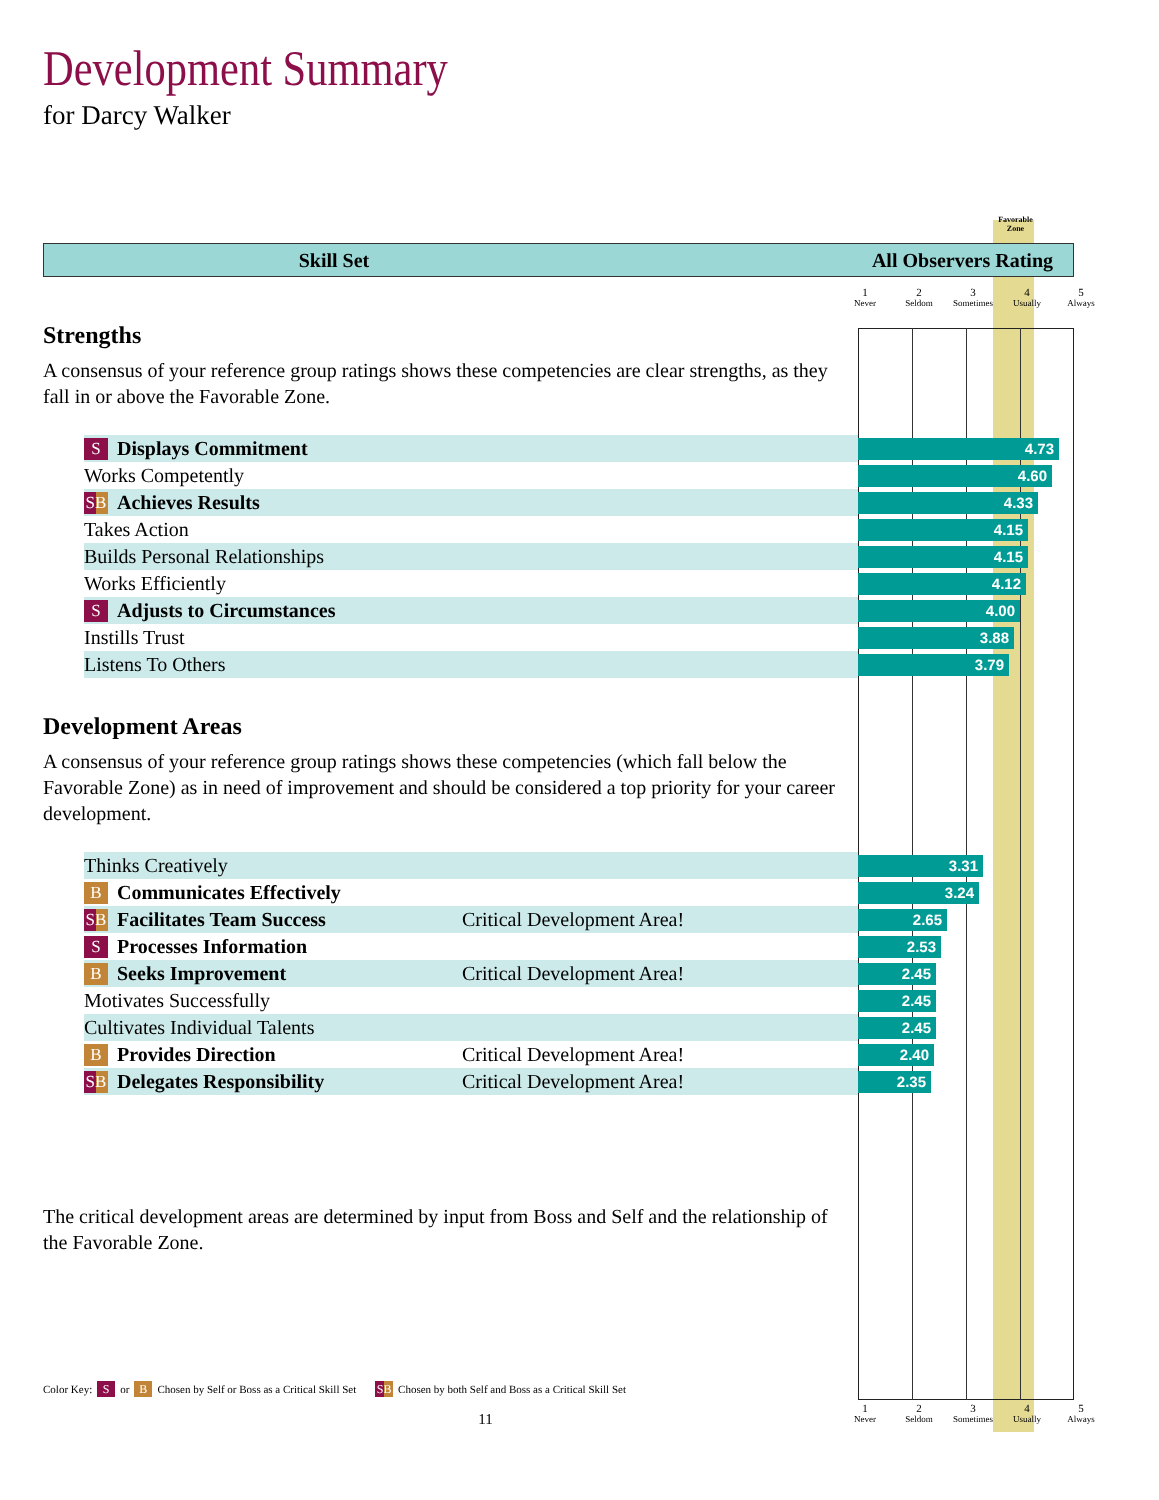Development Summary
for Darcy Walker
Favorable Zone
Skill Set All Observers Rating
1
Never
2
Seldom
3
Sometimes
4
Usually
5
Always
Strengths
A consensus of your reference group ratings shows these competencies are clear strengths, as they fall in or above the Favorable Zone.
S Displays Commitment
4.73
Works Competently
4.60
SB Achieves Results
4.33
Takes Action
4.15
Builds Personal Relationships
4.15
Works Efficiently
4.12
S Adjusts to Circumstances
4.00
Instills Trust
3.88
Listens To Others
3.79
Development Areas
A consensus of your reference group ratings shows these competencies (which fall below the Favorable Zone) as in need of improvement and should be considered a top priority for your career development.
Thinks Creatively
3.31
B Communicates Effectively
3.24
SB Facilitates Team Success Critical Development Area!
2.65
S Processes Information
2.53
B Seeks Improvement Critical Development Area!
2.45
Motivates Successfully
2.45
Cultivates Individual Talents
2.45
B Provides Direction Critical Development Area!
2.40
SB Delegates Responsibility Critical Development Area!
2.35
The critical development areas are determined by input from Boss and Self and the relationship of the Favorable Zone.
Color Key: S or B Chosen by Self or Boss as a Critical Skill Set SB Chosen by both Self and Boss as a Critical Skill Set
11
1
Never
2
Seldom
3
Sometimes
4
Usually
5
Always